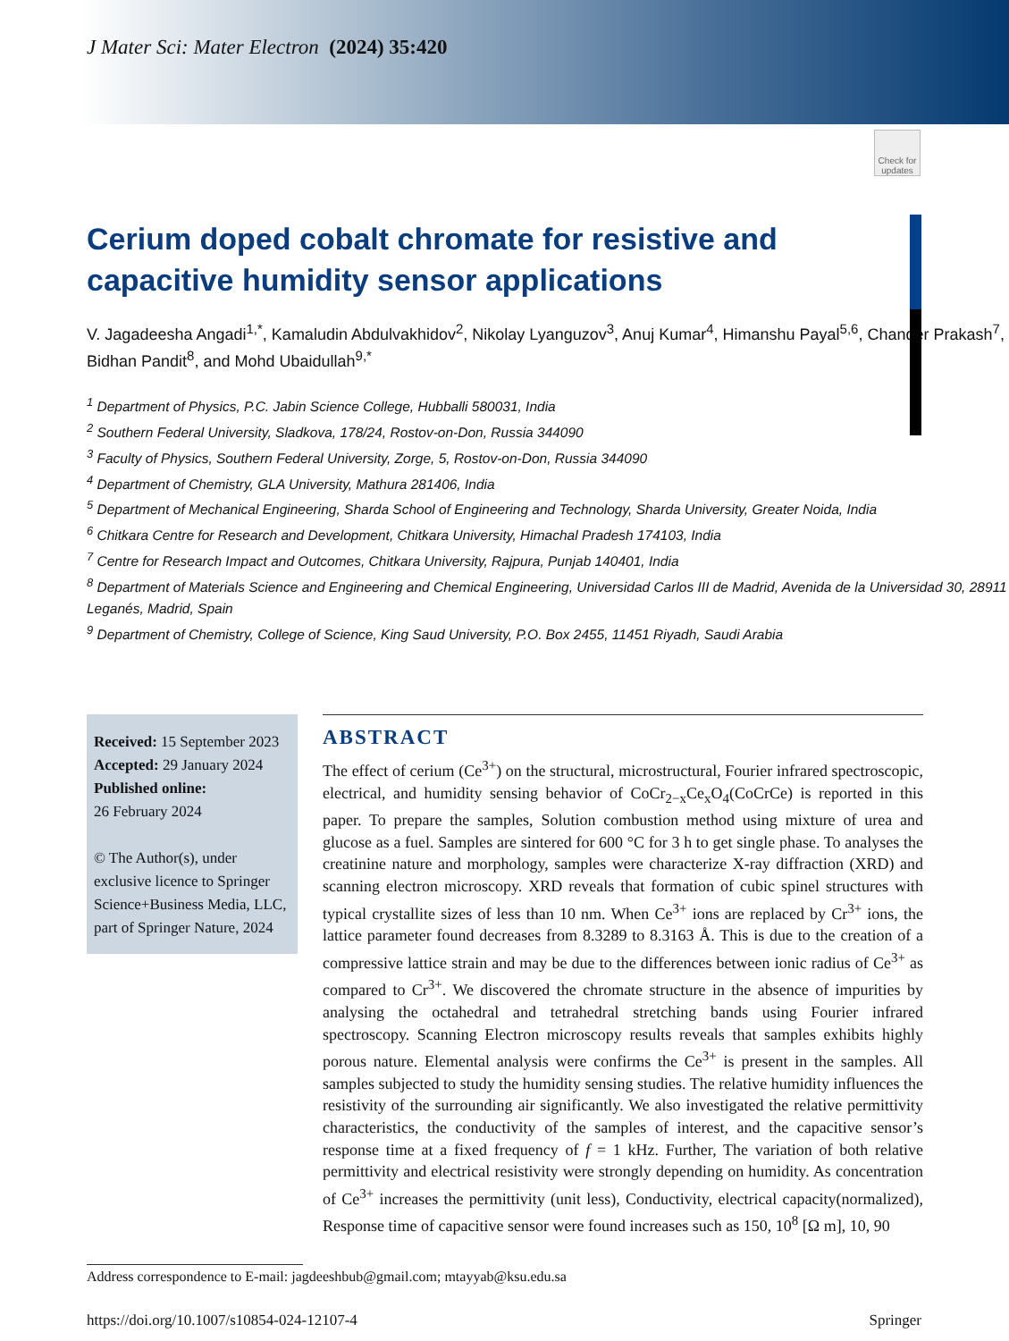J Mater Sci: Mater Electron (2024) 35:420
Check for updates
Cerium doped cobalt chromate for resistive and capacitive humidity sensor applications
V. Jagadeesha Angadi<sup>1,*</sup>, Kamaludin Abdulvakhidov<sup>2</sup>, Nikolay Lyanguzov<sup>3</sup>, Anuj Kumar<sup>4</sup>, Himanshu Payal<sup>5,6</sup>, Chander Prakash<sup>7</sup>, Bidhan Pandit<sup>8</sup>, and Mohd Ubaidullah<sup>9,*</sup>
<sup>1</sup> Department of Physics, P.C. Jabin Science College, Hubballi 580031, India
<sup>2</sup> Southern Federal University, Sladkova, 178/24, Rostov-on-Don, Russia 344090
<sup>3</sup> Faculty of Physics, Southern Federal University, Zorge, 5, Rostov-on-Don, Russia 344090
<sup>4</sup> Department of Chemistry, GLA University, Mathura 281406, India
<sup>5</sup> Department of Mechanical Engineering, Sharda School of Engineering and Technology, Sharda University, Greater Noida, India
<sup>6</sup> Chitkara Centre for Research and Development, Chitkara University, Himachal Pradesh 174103, India
<sup>7</sup> Centre for Research Impact and Outcomes, Chitkara University, Rajpura, Punjab 140401, India
<sup>8</sup> Department of Materials Science and Engineering and Chemical Engineering, Universidad Carlos III de Madrid, Avenida de la Universidad 30, 28911 Leganés, Madrid, Spain
<sup>9</sup> Department of Chemistry, College of Science, King Saud University, P.O. Box 2455, 11451 Riyadh, Saudi Arabia
Received: 15 September 2023
Accepted: 29 January 2024
Published online:
26 February 2024
© The Author(s), under exclusive licence to Springer Science+Business Media, LLC, part of Springer Nature, 2024
ABSTRACT
The effect of cerium (Ce<sup>3+</sup>) on the structural, microstructural, Fourier infrared spectroscopic, electrical, and humidity sensing behavior of CoCr<sub>2−x</sub>Ce<sub>x</sub>O<sub>4</sub>(CoCrCe) is reported in this paper. To prepare the samples, Solution combustion method using mixture of urea and glucose as a fuel. Samples are sintered for 600 °C for 3 h to get single phase. To analyses the creatinine nature and morphology, samples were characterize X-ray diffraction (XRD) and scanning electron microscopy. XRD reveals that formation of cubic spinel structures with typical crystallite sizes of less than 10 nm. When Ce<sup>3+</sup> ions are replaced by Cr<sup>3+</sup> ions, the lattice parameter found decreases from 8.3289 to 8.3163 Å. This is due to the creation of a compressive lattice strain and may be due to the differences between ionic radius of Ce<sup>3+</sup> as compared to Cr<sup>3+</sup>. We discovered the chromate structure in the absence of impurities by analysing the octahedral and tetrahedral stretching bands using Fourier infrared spectroscopy. Scanning Electron microscopy results reveals that samples exhibits highly porous nature. Elemental analysis were confirms the Ce<sup>3+</sup> is present in the samples. All samples subjected to study the humidity sensing studies. The relative humidity influences the resistivity of the surrounding air significantly. We also investigated the relative permittivity characteristics, the conductivity of the samples of interest, and the capacitive sensor’s response time at a fixed frequency of f = 1 kHz. Further, The variation of both relative permittivity and electrical resistivity were strongly depending on humidity. As concentration of Ce<sup>3+</sup> increases the permittivity (unit less), Conductivity, electrical capacity(normalized), Response time of capacitive sensor were found increases such as 150, 10<sup>8</sup> [Ω m], 10, 90
Address correspondence to E-mail: jagdeeshbub@gmail.com; mtayyab@ksu.edu.sa
https://doi.org/10.1007/s10854-024-12107-4 Springer